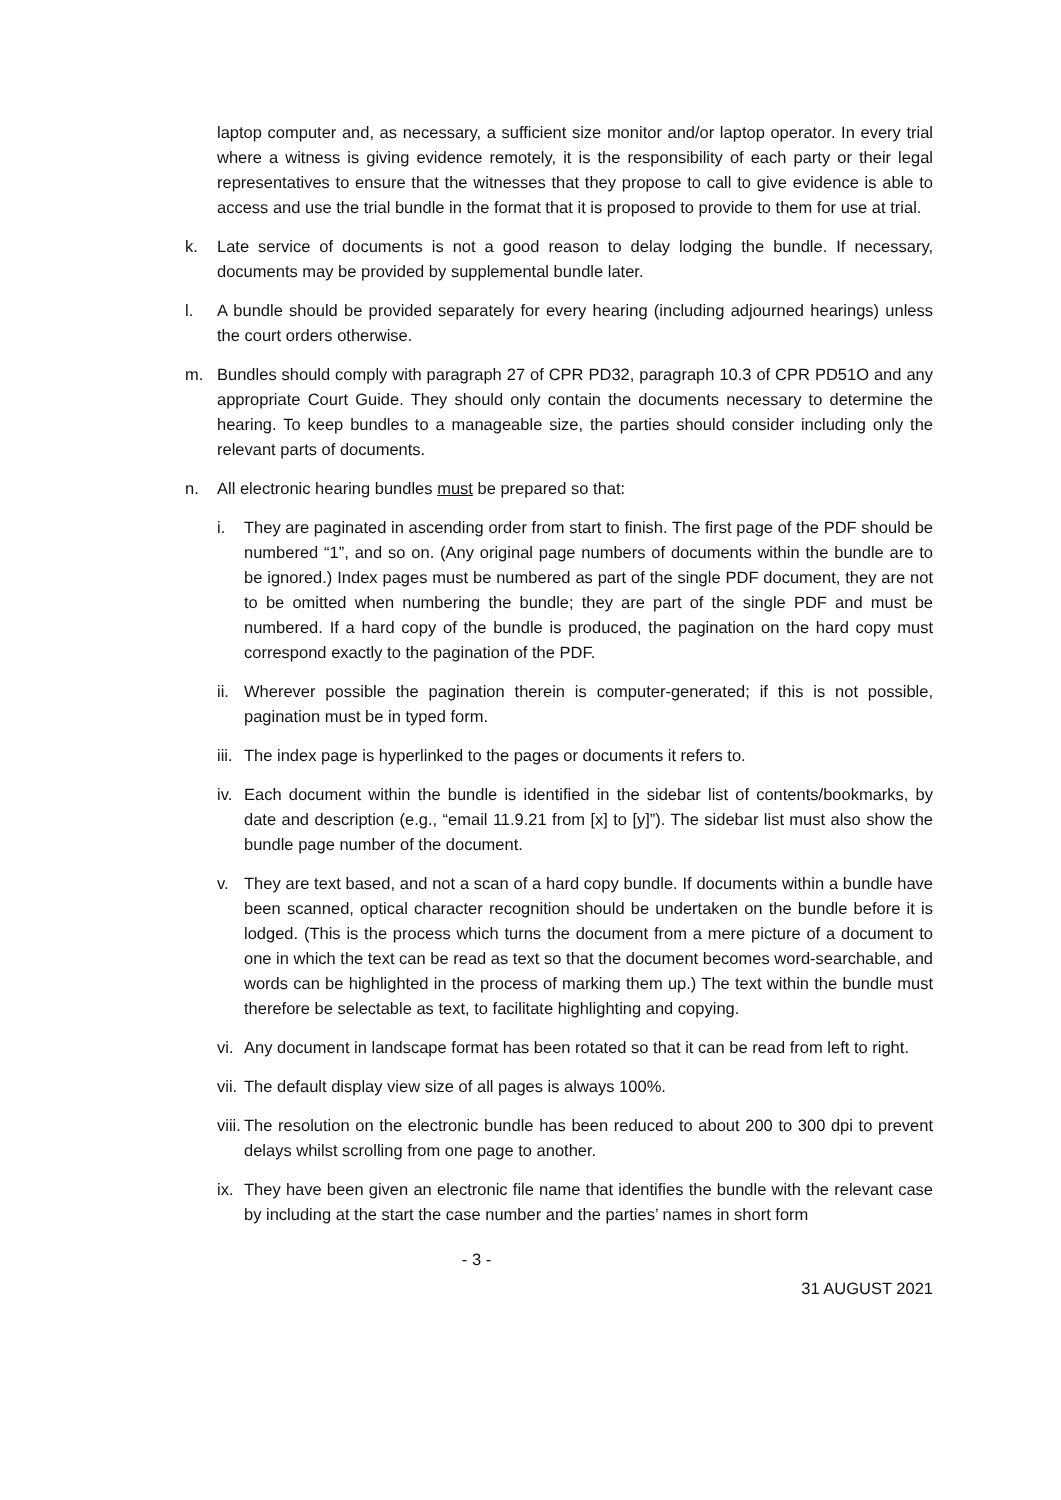laptop computer and, as necessary, a sufficient size monitor and/or laptop operator. In every trial where a witness is giving evidence remotely, it is the responsibility of each party or their legal representatives to ensure that the witnesses that they propose to call to give evidence is able to access and use the trial bundle in the format that it is proposed to provide to them for use at trial.
k. Late service of documents is not a good reason to delay lodging the bundle. If necessary, documents may be provided by supplemental bundle later.
l. A bundle should be provided separately for every hearing (including adjourned hearings) unless the court orders otherwise.
m. Bundles should comply with paragraph 27 of CPR PD32, paragraph 10.3 of CPR PD51O and any appropriate Court Guide. They should only contain the documents necessary to determine the hearing. To keep bundles to a manageable size, the parties should consider including only the relevant parts of documents.
n. All electronic hearing bundles must be prepared so that:
i. They are paginated in ascending order from start to finish. The first page of the PDF should be numbered “1”, and so on. (Any original page numbers of documents within the bundle are to be ignored.) Index pages must be numbered as part of the single PDF document, they are not to be omitted when numbering the bundle; they are part of the single PDF and must be numbered. If a hard copy of the bundle is produced, the pagination on the hard copy must correspond exactly to the pagination of the PDF.
ii.
Wherever possible the pagination therein is computer-generated; if this is not possible, pagination must be in typed form.
iii.
The index page is hyperlinked to the pages or documents it refers to.
iv.
Each document within the bundle is identified in the sidebar list of contents/bookmarks, by date and description (e.g., “email 11.9.21 from [x] to [y]”). The sidebar list must also show the bundle page number of the document.
v. They are text based, and not a scan of a hard copy bundle. If documents within a bundle have been scanned, optical character recognition should be undertaken on the bundle before it is lodged. (This is the process which turns the document from a mere picture of a document to one in which the text can be read as text so that the document becomes word-searchable, and words can be highlighted in the process of marking them up.) The text within the bundle must therefore be selectable as text, to facilitate highlighting and copying.
vi.
Any document in landscape format has been rotated so that it can be read from left to right.
vii.
The default display view size of all pages is always 100%.
viii.
The resolution on the electronic bundle has been reduced to about 200 to 300 dpi to prevent delays whilst scrolling from one page to another.
ix.
They have been given an electronic file name that identifies the bundle with the relevant case by including at the start the case number and the parties’ names in short form
- 3 -
31 AUGUST 2021